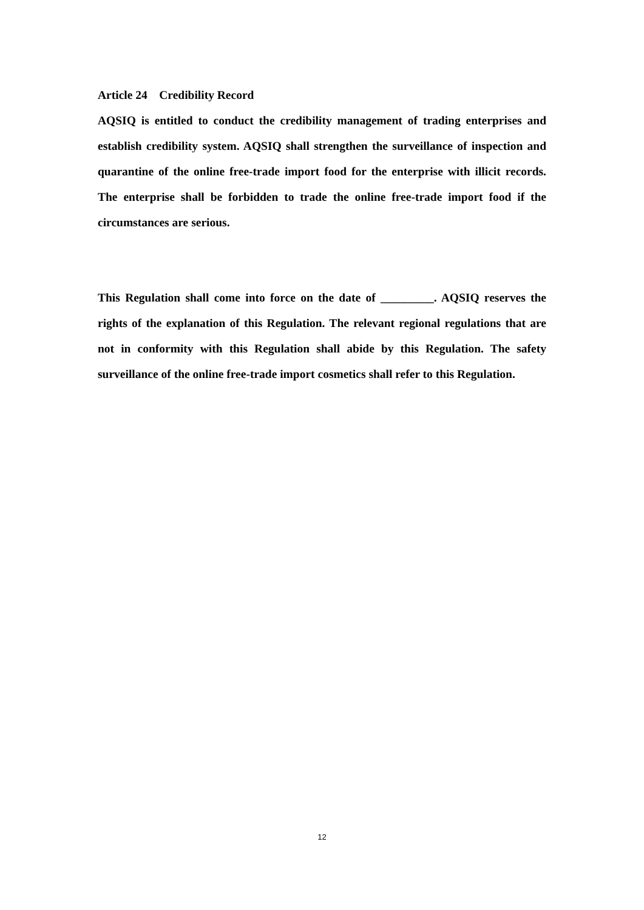Article 24 Credibility Record
AQSIQ is entitled to conduct the credibility management of trading enterprises and establish credibility system. AQSIQ shall strengthen the surveillance of inspection and quarantine of the online free-trade import food for the enterprise with illicit records. The enterprise shall be forbidden to trade the online free-trade import food if the circumstances are serious.
This Regulation shall come into force on the date of _________. AQSIQ reserves the rights of the explanation of this Regulation. The relevant regional regulations that are not in conformity with this Regulation shall abide by this Regulation. The safety surveillance of the online free-trade import cosmetics shall refer to this Regulation.
12